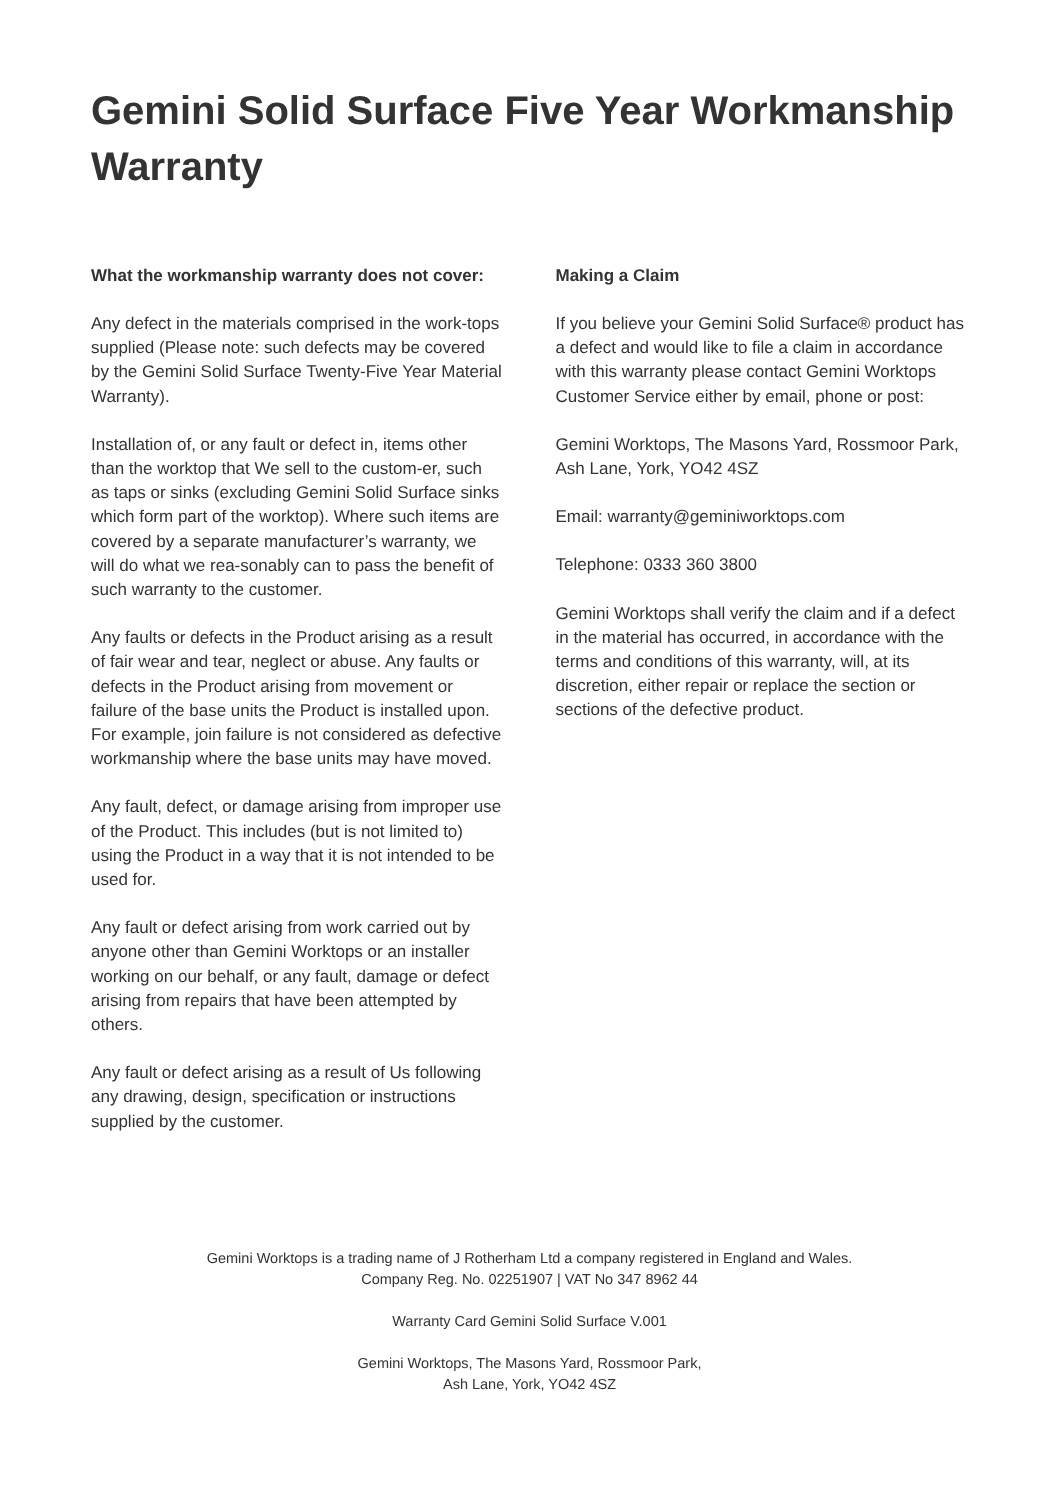Gemini Solid Surface Five Year Workmanship Warranty
What the workmanship warranty does not cover:
Any defect in the materials comprised in the work-tops supplied (Please note: such defects may be covered by the Gemini Solid Surface Twenty-Five Year Material Warranty).
Installation of, or any fault or defect in, items other than the worktop that We sell to the custom-er, such as taps or sinks (excluding Gemini Solid Surface sinks which form part of the worktop). Where such items are covered by a separate manufacturer’s warranty, we will do what we rea-sonably can to pass the benefit of such warranty to the customer.
Any faults or defects in the Product arising as a result of fair wear and tear, neglect or abuse. Any faults or defects in the Product arising from movement or failure of the base units the Product is installed upon. For example, join failure is not considered as defective workmanship where the base units may have moved.
Any fault, defect, or damage arising from improper use of the Product. This includes (but is not limited to) using the Product in a way that it is not intended to be used for.
Any fault or defect arising from work carried out by anyone other than Gemini Worktops or an installer working on our behalf, or any fault, damage or defect arising from repairs that have been attempted by others.
Any fault or defect arising as a result of Us following any drawing, design, specification or instructions supplied by the customer.
Making a Claim
If you believe your Gemini Solid Surface® product has a defect and would like to file a claim in accordance with this warranty please contact Gemini Worktops Customer Service either by email, phone or post:
Gemini Worktops, The Masons Yard, Rossmoor Park, Ash Lane, York, YO42 4SZ
Email: warranty@geminiworktops.com
Telephone: 0333 360 3800
Gemini Worktops shall verify the claim and if a defect in the material has occurred, in accordance with the terms and conditions of this warranty, will, at its discretion, either repair or replace the section or sections of the defective product.
Gemini Worktops is a trading name of J Rotherham Ltd a company registered in England and Wales.
Company Reg. No. 02251907 | VAT No 347 8962 44
Warranty Card Gemini Solid Surface V.001
Gemini Worktops, The Masons Yard, Rossmoor Park,
Ash Lane, York, YO42 4SZ